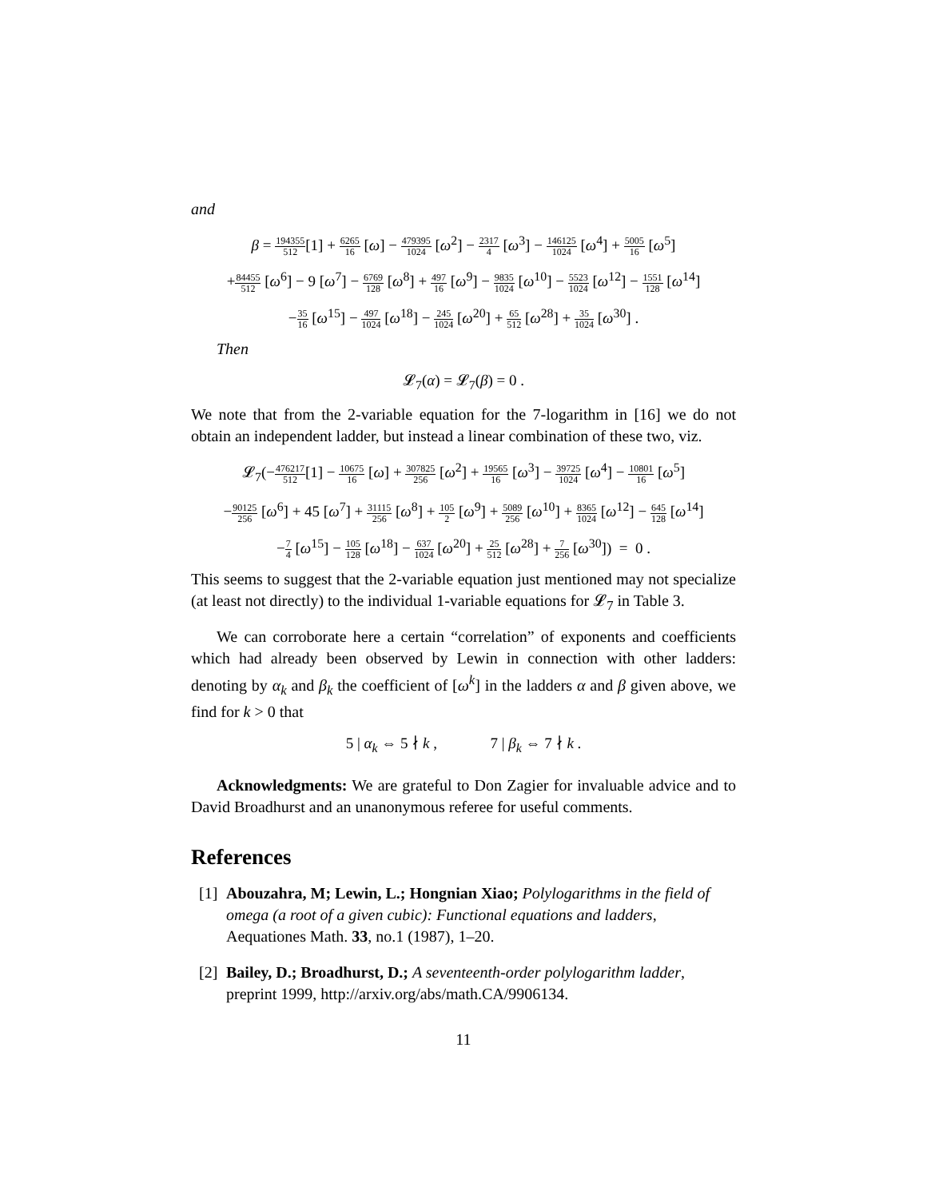and
β = 194355 512[1] + 6265 16 [ω] − 479395 1024 [ω<sup>2</sup>] − 2317 4 [ω<sup>3</sup>] − 146125 1024 [ω<sup>4</sup>] + 5005 16 [ω<sup>5</sup>]
+84455 512 [ω<sup>6</sup>] − 9 [ω<sup>7</sup>] − 6769 128 [ω<sup>8</sup>] + 497 16 [ω<sup>9</sup>] − 9835 1024 [ω<sup>10</sup>] − 5523 1024 [ω<sup>12</sup>] − 1551 128 [ω<sup>14</sup>]
−35 16 [ω<sup>15</sup>] − 497 1024 [ω<sup>18</sup>] − 245 1024 [ω<sup>20</sup>] + 65 512 [ω<sup>28</sup>] + 35 1024 [ω<sup>30</sup>] .
Then
𝓛<sub>7</sub>(α) = 𝓛<sub>7</sub>(β) = 0 .
We note that from the 2-variable equation for the 7-logarithm in [16] we do not obtain an independent ladder, but instead a linear combination of these two, viz.
𝓛<sub>7</sub>(−476217 512[1] − 10675 16 [ω] + 307825 256 [ω<sup>2</sup>] + 19565 16 [ω<sup>3</sup>] − 39725 1024 [ω<sup>4</sup>] − 10801 16 [ω<sup>5</sup>]
−90125 256 [ω<sup>6</sup>] + 45 [ω<sup>7</sup>] + 31115 256 [ω<sup>8</sup>] + 105 2 [ω<sup>9</sup>] + 5089 256 [ω<sup>10</sup>] + 8365 1024 [ω<sup>12</sup>] − 645 128 [ω<sup>14</sup>]
−7 4 [ω<sup>15</sup>] − 105 128 [ω<sup>18</sup>] − 637 1024 [ω<sup>20</sup>] + 25 512 [ω<sup>28</sup>] + 7 256 [ω<sup>30</sup>]) = 0 .
This seems to suggest that the 2-variable equation just mentioned may not specialize (at least not directly) to the individual 1-variable equations for 𝓛<sub>7</sub> in Table 3.
We can corroborate here a certain “correlation” of exponents and coefficients which had already been observed by Lewin in connection with other ladders: denoting by α<sub>k</sub> and β<sub>k</sub> the coefficient of [ω<sup>k</sup>] in the ladders α and β given above, we find for k > 0 that
5 | α<sub>k</sub> ⇔ 5 ∤ k , 7 | β<sub>k</sub> ⇔ 7 ∤ k .
Acknowledgments: We are grateful to Don Zagier for invaluable advice and to David Broadhurst and an unanonymous referee for useful comments.
References
[1] Abouzahra, M; Lewin, L.; Hongnian Xiao; Polylogarithms in the field of omega (a root of a given cubic): Functional equations and ladders, Aequationes Math. 33, no.1 (1987), 1–20.
[2] Bailey, D.; Broadhurst, D.; A seventeenth-order polylogarithm ladder, preprint 1999, http://arxiv.org/abs/math.CA/9906134.
11